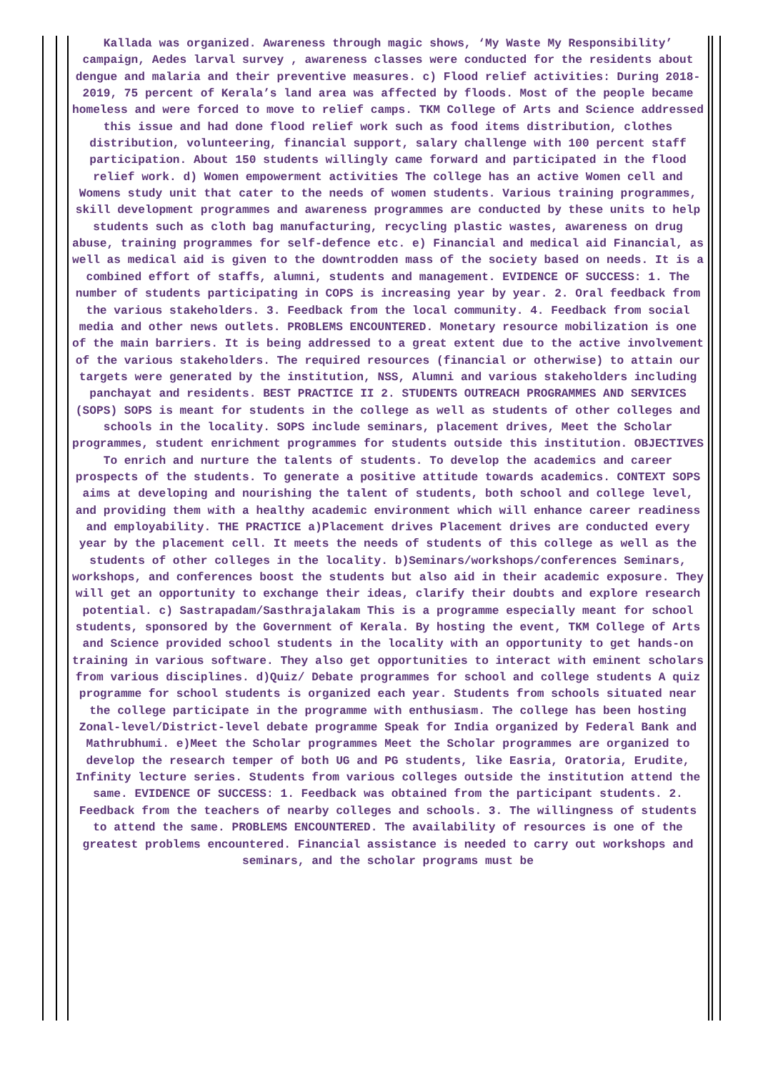Kallada was organized. Awareness through magic shows, ‘My Waste My Responsibility’ campaign, Aedes larval survey , awareness classes were conducted for the residents about dengue and malaria and their preventive measures. c) Flood relief activities: During 2018-2019, 75 percent of Kerala’s land area was affected by floods. Most of the people became homeless and were forced to move to relief camps. TKM College of Arts and Science addressed this issue and had done flood relief work such as food items distribution, clothes distribution, volunteering, financial support, salary challenge with 100 percent staff participation. About 150 students willingly came forward and participated in the flood relief work. d) Women empowerment activities The college has an active Women cell and Womens study unit that cater to the needs of women students. Various training programmes, skill development programmes and awareness programmes are conducted by these units to help students such as cloth bag manufacturing, recycling plastic wastes, awareness on drug abuse, training programmes for self-defence etc. e) Financial and medical aid Financial, as well as medical aid is given to the downtrodden mass of the society based on needs. It is a combined effort of staffs, alumni, students and management. EVIDENCE OF SUCCESS: 1. The number of students participating in COPS is increasing year by year. 2. Oral feedback from the various stakeholders. 3. Feedback from the local community. 4. Feedback from social media and other news outlets. PROBLEMS ENCOUNTERED. Monetary resource mobilization is one of the main barriers. It is being addressed to a great extent due to the active involvement of the various stakeholders. The required resources (financial or otherwise) to attain our targets were generated by the institution, NSS, Alumni and various stakeholders including panchayat and residents. BEST PRACTICE II 2. STUDENTS OUTREACH PROGRAMMES AND SERVICES (SOPS) SOPS is meant for students in the college as well as students of other colleges and schools in the locality. SOPS include seminars, placement drives, Meet the Scholar programmes, student enrichment programmes for students outside this institution. OBJECTIVES To enrich and nurture the talents of students. To develop the academics and career prospects of the students. To generate a positive attitude towards academics. CONTEXT SOPS aims at developing and nourishing the talent of students, both school and college level, and providing them with a healthy academic environment which will enhance career readiness and employability. THE PRACTICE a)Placement drives Placement drives are conducted every year by the placement cell. It meets the needs of students of this college as well as the students of other colleges in the locality. b)Seminars/workshops/conferences Seminars, workshops, and conferences boost the students but also aid in their academic exposure. They will get an opportunity to exchange their ideas, clarify their doubts and explore research potential. c) Sastrapadam/Sasthrajalakam This is a programme especially meant for school students, sponsored by the Government of Kerala. By hosting the event, TKM College of Arts and Science provided school students in the locality with an opportunity to get hands-on training in various software. They also get opportunities to interact with eminent scholars from various disciplines. d)Quiz/ Debate programmes for school and college students A quiz programme for school students is organized each year. Students from schools situated near the college participate in the programme with enthusiasm. The college has been hosting Zonal-level/District-level debate programme Speak for India organized by Federal Bank and Mathrubhumi. e)Meet the Scholar programmes Meet the Scholar programmes are organized to develop the research temper of both UG and PG students, like Easria, Oratoria, Erudite, Infinity lecture series. Students from various colleges outside the institution attend the same. EVIDENCE OF SUCCESS: 1. Feedback was obtained from the participant students. 2. Feedback from the teachers of nearby colleges and schools. 3. The willingness of students to attend the same. PROBLEMS ENCOUNTERED. The availability of resources is one of the greatest problems encountered. Financial assistance is needed to carry out workshops and seminars, and the scholar programs must be